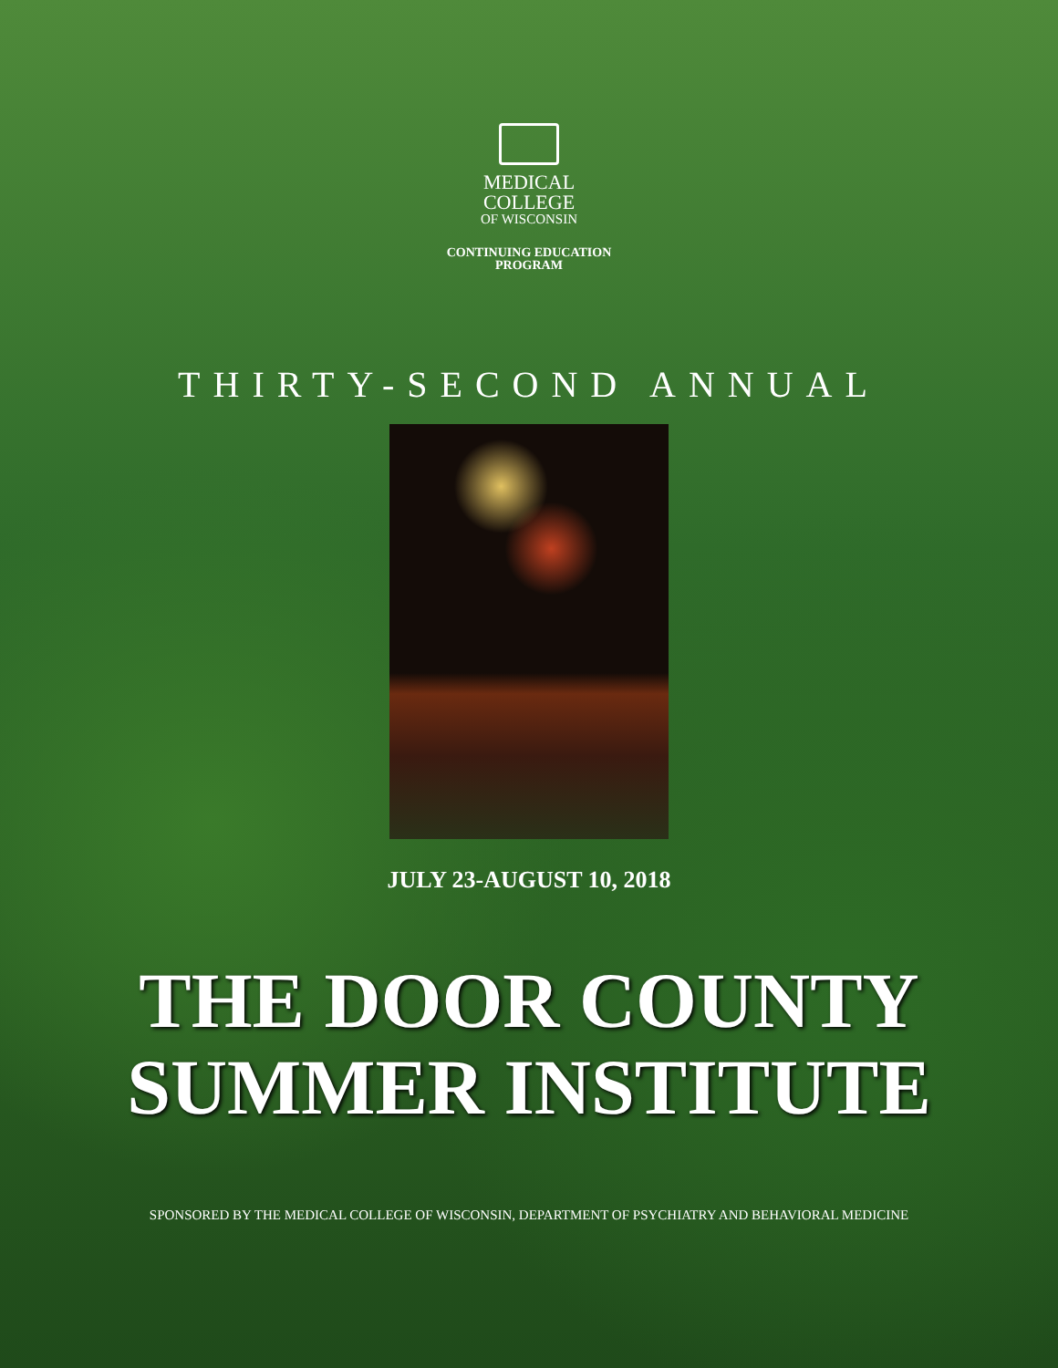MEDICAL
COLLEGE
OF WISCONSIN
CONTINUING EDUCATION
PROGRAM
THIRTY-SECOND ANNUAL
JULY 23-AUGUST 10, 2018
THE DOOR COUNTY
SUMMER INSTITUTE
SPONSORED BY THE MEDICAL COLLEGE OF WISCONSIN, DEPARTMENT OF PSYCHIATRY AND BEHAVIORAL MEDICINE